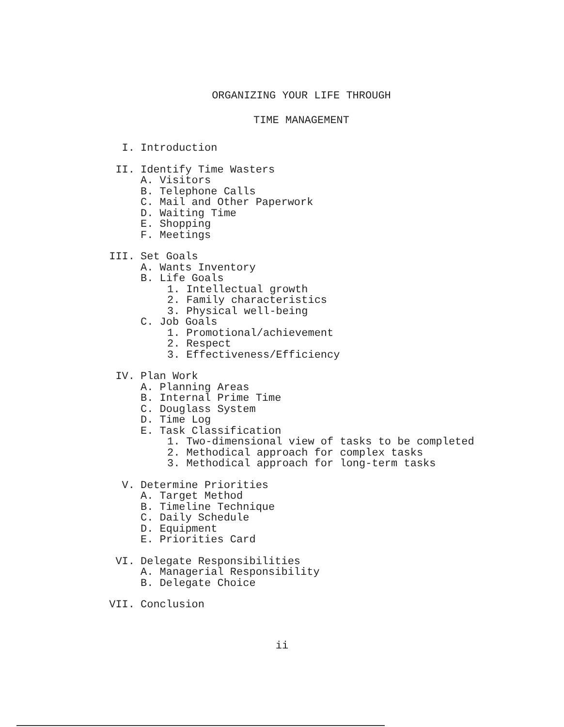ORGANIZING YOUR LIFE THROUGH
TIME MANAGEMENT
I. Introduction
II. Identify Time Wasters
A. Visitors
B. Telephone Calls
C. Mail and Other Paperwork
D. Waiting Time
E. Shopping
F. Meetings
III. Set Goals
A. Wants Inventory
B. Life Goals
1. Intellectual growth
2. Family characteristics
3. Physical well-being
C. Job Goals
1. Promotional/achievement
2. Respect
3. Effectiveness/Efficiency
IV. Plan Work
A. Planning Areas
B. Internal Prime Time
C. Douglass System
D. Time Log
E. Task Classification
1. Two-dimensional view of tasks to be completed
2. Methodical approach for complex tasks
3. Methodical approach for long-term tasks
V. Determine Priorities
A. Target Method
B. Timeline Technique
C. Daily Schedule
D. Equipment
E. Priorities Card
VI. Delegate Responsibilities
A. Managerial Responsibility
B. Delegate Choice
VII. Conclusion
ii